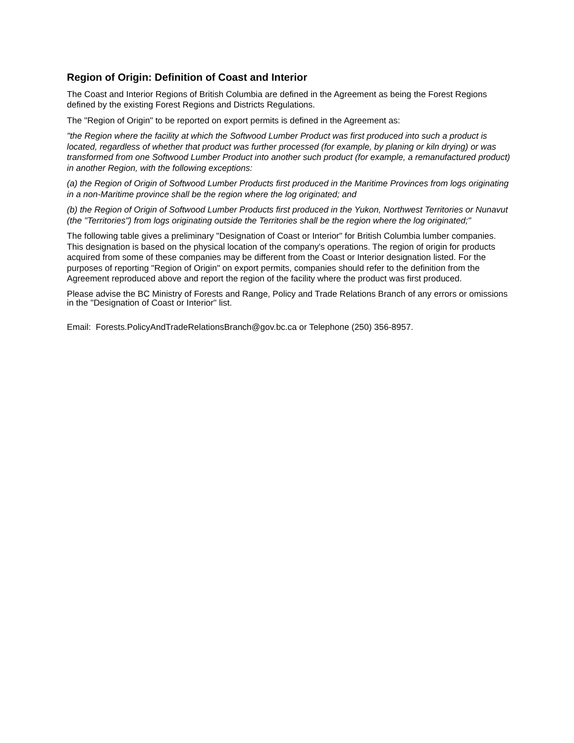Region of Origin: Definition of Coast and Interior
The Coast and Interior Regions of British Columbia are defined in the Agreement as being the Forest Regions defined by the existing Forest Regions and Districts Regulations.
The "Region of Origin" to be reported on export permits is defined in the Agreement as:
"the Region where the facility at which the Softwood Lumber Product was first produced into such a product is located, regardless of whether that product was further processed (for example, by planing or kiln drying) or was transformed from one Softwood Lumber Product into another such product (for example, a remanufactured product) in another Region, with the following exceptions:
(a) the Region of Origin of Softwood Lumber Products first produced in the Maritime Provinces from logs originating in a non-Maritime province shall be the region where the log originated; and
(b) the Region of Origin of Softwood Lumber Products first produced in the Yukon, Northwest Territories or Nunavut (the "Territories") from logs originating outside the Territories shall be the region where the log originated;"
The following table gives a preliminary "Designation of Coast or Interior" for British Columbia lumber companies. This designation is based on the physical location of the company's operations. The region of origin for products acquired from some of these companies may be different from the Coast or Interior designation listed. For the purposes of reporting "Region of Origin" on export permits, companies should refer to the definition from the Agreement reproduced above and report the region of the facility where the product was first produced.
Please advise the BC Ministry of Forests and Range, Policy and Trade Relations Branch of any errors or omissions in the "Designation of Coast or Interior" list.
Email: Forests.PolicyAndTradeRelationsBranch@gov.bc.ca or Telephone (250) 356-8957.